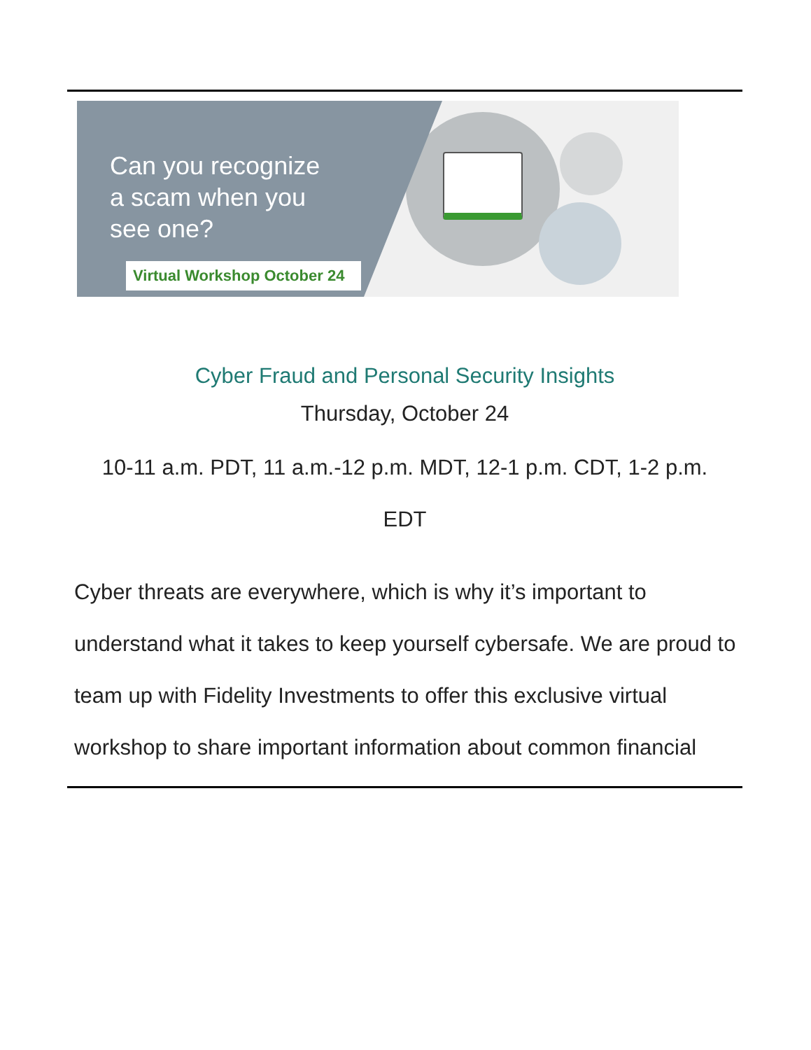Can you recognize
a scam when you
see one?
Virtual Workshop October 24
Cyber Fraud and Personal Security Insights
Thursday, October 24
10-11 a.m. PDT, 11 a.m.-12 p.m. MDT, 12-1 p.m. CDT, 1-2 p.m.
EDT
Cyber threats are everywhere, which is why it’s important to understand what it takes to keep yourself cybersafe. We are proud to team up with Fidelity Investments to offer this exclusive virtual workshop to share important information about common financial